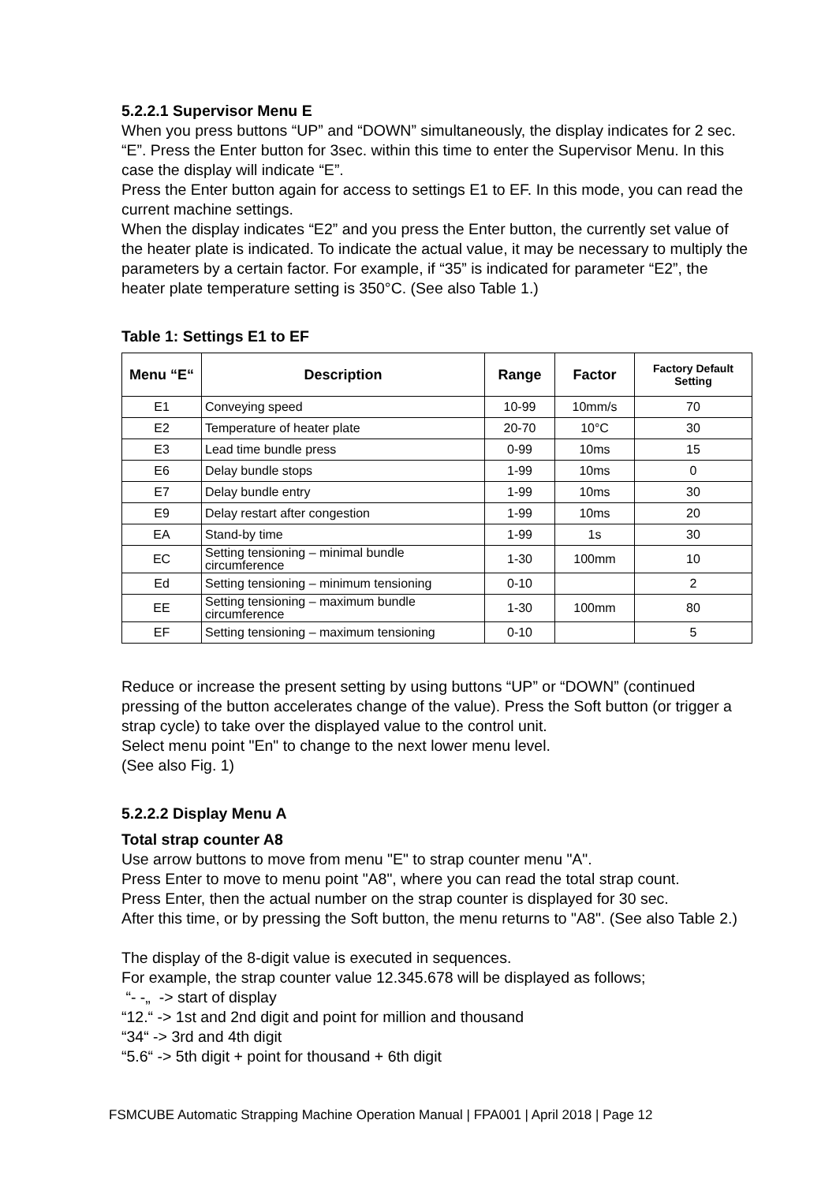5.2.2.1 Supervisor Menu E
When you press buttons “UP” and “DOWN” simultaneously, the display indicates for 2 sec. “E”. Press the Enter button for 3sec. within this time to enter the Supervisor Menu. In this case the display will indicate “E”.
Press the Enter button again for access to settings E1 to EF. In this mode, you can read the current machine settings.
When the display indicates “E2” and you press the Enter button, the currently set value of the heater plate is indicated. To indicate the actual value, it may be necessary to multiply the parameters by a certain factor. For example, if “35” is indicated for parameter “E2”, the heater plate temperature setting is 350°C. (See also Table 1.)
Table 1: Settings E1 to EF
| Menu “E“ | Description | Range | Factor | Factory Default Setting |
| --- | --- | --- | --- | --- |
| E1 | Conveying speed | 10-99 | 10mm/s | 70 |
| E2 | Temperature of heater plate | 20-70 | 10°C | 30 |
| E3 | Lead time bundle press | 0-99 | 10ms | 15 |
| E6 | Delay bundle stops | 1-99 | 10ms | 0 |
| E7 | Delay bundle entry | 1-99 | 10ms | 30 |
| E9 | Delay restart after congestion | 1-99 | 10ms | 20 |
| EA | Stand-by time | 1-99 | 1s | 30 |
| EC | Setting tensioning – minimal bundle circumference | 1-30 | 100mm | 10 |
| Ed | Setting tensioning – minimum tensioning | 0-10 | | 2 |
| EE | Setting tensioning – maximum bundle circumference | 1-30 | 100mm | 80 |
| EF | Setting tensioning – maximum tensioning | 0-10 | | 5 |
Reduce or increase the present setting by using buttons “UP” or “DOWN” (continued pressing of the button accelerates change of the value). Press the Soft button (or trigger a strap cycle) to take over the displayed value to the control unit.
Select menu point "En" to change to the next lower menu level.
(See also Fig. 1)
5.2.2.2 Display Menu A
Total strap counter A8
Use arrow buttons to move from menu "E" to strap counter menu "A".
Press Enter to move to menu point "A8", where you can read the total strap count.
Press Enter, then the actual number on the strap counter is displayed for 30 sec.
After this time, or by pressing the Soft button, the menu returns to "A8". (See also Table 2.)
The display of the 8-digit value is executed in sequences.
For example, the strap counter value 12.345.678 will be displayed as follows;
“- -„ -> start of display
“12.“ -> 1st and 2nd digit and point for million and thousand
“34“ -> 3rd and 4th digit
“5.6“ -> 5th digit + point for thousand + 6th digit
FSMCUBE Automatic Strapping Machine Operation Manual | FPA001 | April 2018 | Page 12